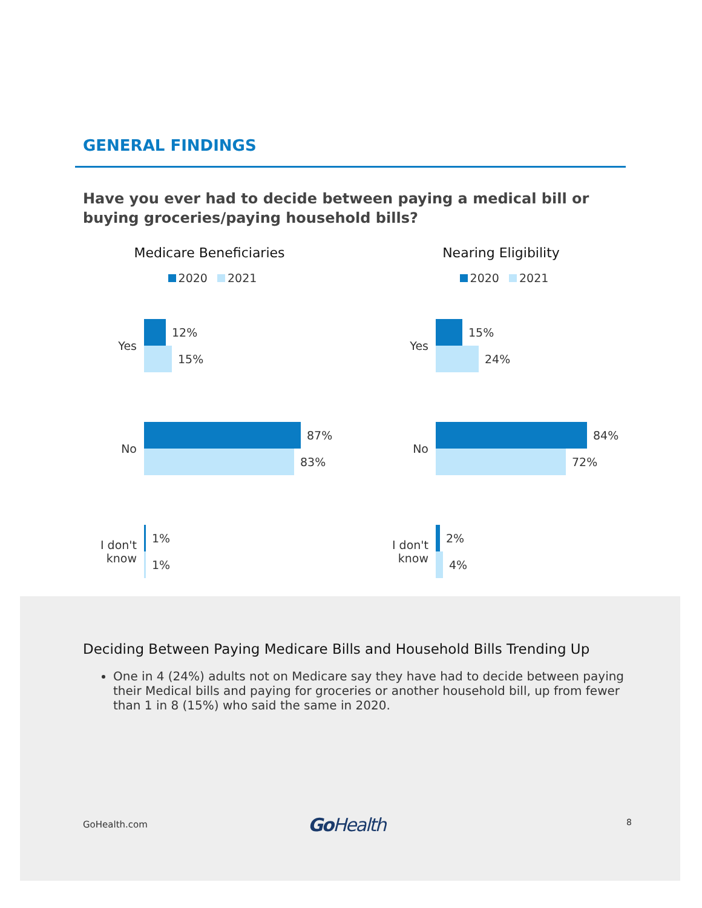GENERAL FINDINGS
Have you ever had to decide between paying a medical bill or buying groceries/paying household bills?
Medicare Beneficiaries
2020 2021
Yes
12%
15%
No
87%
83%
I don't know
1%
1%
Nearing Eligibility
2020 2021
Yes
15%
24%
No
84%
72%
I don't know
2%
4%
Deciding Between Paying Medicare Bills and Household Bills Trending Up
One in 4 (24%) adults not on Medicare say they have had to decide between paying their Medical bills and paying for groceries or another household bill, up from fewer than 1 in 8 (15%) who said the same in 2020.
GoHealth.com Go Health 8